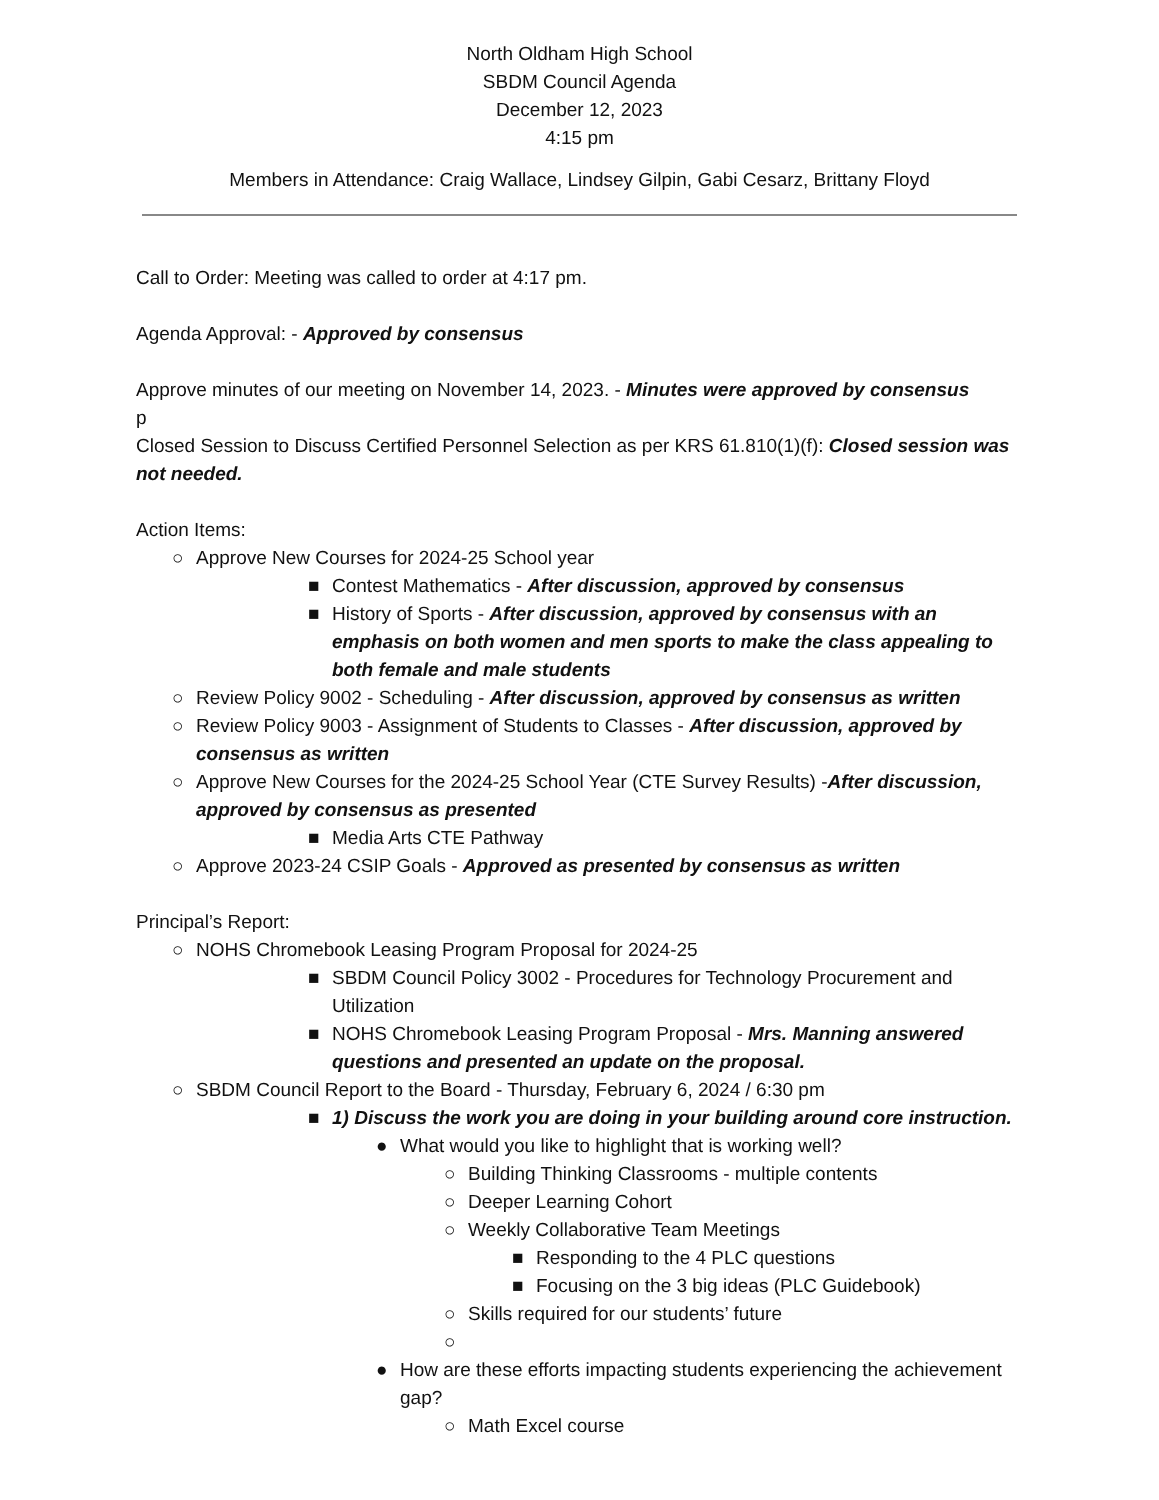North Oldham High School
SBDM Council Agenda
December 12, 2023
4:15 pm
Members in Attendance: Craig Wallace, Lindsey Gilpin, Gabi Cesarz, Brittany Floyd
Call to Order: Meeting was called to order at 4:17 pm.
Agenda Approval: - Approved by consensus
Approve minutes of our meeting on November 14, 2023. - Minutes were approved by consensus
p
Closed Session to Discuss Certified Personnel Selection as per KRS 61.810(1)(f): Closed session was not needed.
Action Items:
○ Approve New Courses for 2024-25 School year
■ Contest Mathematics - After discussion, approved by consensus
■ History of Sports - After discussion, approved by consensus with an emphasis on both women and men sports to make the class appealing to both female and male students
○ Review Policy 9002 - Scheduling - After discussion, approved by consensus as written
○ Review Policy 9003 - Assignment of Students to Classes - After discussion, approved by consensus as written
○ Approve New Courses for the 2024-25 School Year (CTE Survey Results) -After discussion, approved by consensus as presented
■ Media Arts CTE Pathway
○ Approve 2023-24 CSIP Goals - Approved as presented by consensus as written
Principal’s Report:
○ NOHS Chromebook Leasing Program Proposal for 2024-25
■ SBDM Council Policy 3002 - Procedures for Technology Procurement and Utilization
■ NOHS Chromebook Leasing Program Proposal - Mrs. Manning answered questions and presented an update on the proposal.
○ SBDM Council Report to the Board - Thursday, February 6, 2024 / 6:30 pm
■ 1) Discuss the work you are doing in your building around core instruction.
● What would you like to highlight that is working well?
○ Building Thinking Classrooms - multiple contents
○ Deeper Learning Cohort
○ Weekly Collaborative Team Meetings
■ Responding to the 4 PLC questions
■ Focusing on the 3 big ideas (PLC Guidebook)
○ Skills required for our students’ future
○
● How are these efforts impacting students experiencing the achievement gap?
○ Math Excel course